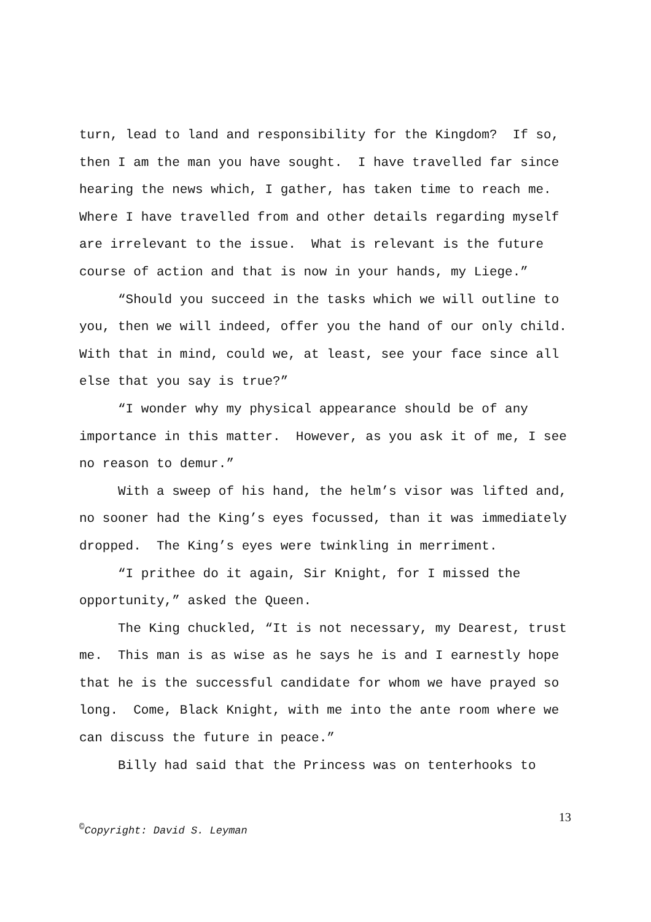turn, lead to land and responsibility for the Kingdom? If so, then I am the man you have sought. I have travelled far since hearing the news which, I gather, has taken time to reach me. Where I have travelled from and other details regarding myself are irrelevant to the issue. What is relevant is the future course of action and that is now in your hands, my Liege.”
“Should you succeed in the tasks which we will outline to you, then we will indeed, offer you the hand of our only child. With that in mind, could we, at least, see your face since all else that you say is true?”
“I wonder why my physical appearance should be of any importance in this matter. However, as you ask it of me, I see no reason to demur.”
With a sweep of his hand, the helm’s visor was lifted and, no sooner had the King’s eyes focussed, than it was immediately dropped. The King’s eyes were twinkling in merriment.
“I prithee do it again, Sir Knight, for I missed the opportunity,” asked the Queen.
The King chuckled, “It is not necessary, my Dearest, trust me. This man is as wise as he says he is and I earnestly hope that he is the successful candidate for whom we have prayed so long. Come, Black Knight, with me into the ante room where we can discuss the future in peace.”
Billy had said that the Princess was on tenterhooks to
13
<sup>©</sup>Copyright: David S. Leyman